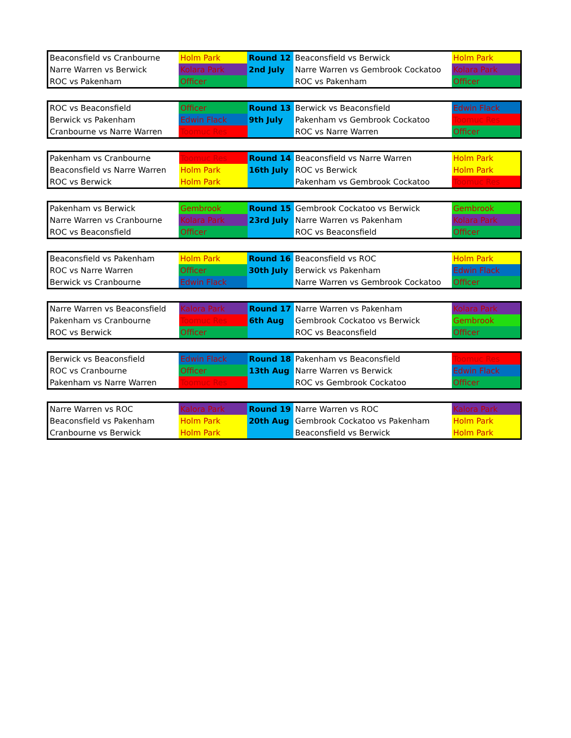| Beaconsfield vs Cranbourne | Holm Park | Round 12 | Beaconsfield vs Berwick | Holm Park |
| Narre Warren vs Berwick | Kolara Park | 2nd July | Narre Warren vs Gembrook Cockatoo | Kolara Park |
| ROC vs Pakenham | Officer | | ROC vs Pakenham | Officer |
| ROC vs Beaconsfield | Officer | Round 13 | Berwick vs Beaconsfield | Edwin Flack |
| Berwick vs Pakenham | Edwin Flack | 9th July | Pakenham vs Gembrook Cockatoo | Toomuc Res |
| Cranbourne vs Narre Warren | Toomuc Res | | ROC vs Narre Warren | Officer |
| Pakenham vs Cranbourne | Toomuc Res | Round 14 | Beaconsfield vs Narre Warren | Holm Park |
| Beaconsfield vs Narre Warren | Holm Park | 16th July | ROC vs Berwick | Holm Park |
| ROC vs Berwick | Holm Park | | Pakenham vs Gembrook Cockatoo | Toomuc Res |
| Pakenham vs Berwick | Gembrook | Round 15 | Gembrook Cockatoo vs Berwick | Gembrook |
| Narre Warren vs Cranbourne | Kolara Park | 23rd July | Narre Warren vs Pakenham | Kolara Park |
| ROC vs Beaconsfield | Officer | | ROC vs Beaconsfield | Officer |
| Beaconsfield vs Pakenham | Holm Park | Round 16 | Beaconsfield vs ROC | Holm Park |
| ROC vs Narre Warren | Officer | 30th July | Berwick vs Pakenham | Edwin Flack |
| Berwick vs Cranbourne | Edwin Flack | | Narre Warren vs Gembrook Cockatoo | Officer |
| Narre Warren vs Beaconsfield | Kalora Park | Round 17 | Narre Warren vs Pakenham | Kolara Park |
| Pakenham vs Cranbourne | Toomuc Res | 6th Aug | Gembrook Cockatoo vs Berwick | Gembrook |
| ROC vs Berwick | Officer | | ROC vs Beaconsfield | Officer |
| Berwick vs Beaconsfield | Edwin Flack | Round 18 | Pakenham vs Beaconsfield | Toomuc Res |
| ROC vs Cranbourne | Officer | 13th Aug | Narre Warren vs Berwick | Edwin Flack |
| Pakenham vs Narre Warren | Toomuc Res | | ROC vs Gembrook Cockatoo | Officer |
| Narre Warren vs ROC | Kalora Park | Round 19 | Narre Warren vs ROC | Kalora Park |
| Beaconsfield vs Pakenham | Holm Park | 20th Aug | Gembrook Cockatoo vs Pakenham | Holm Park |
| Cranbourne vs Berwick | Holm Park | | Beaconsfield vs Berwick | Holm Park |